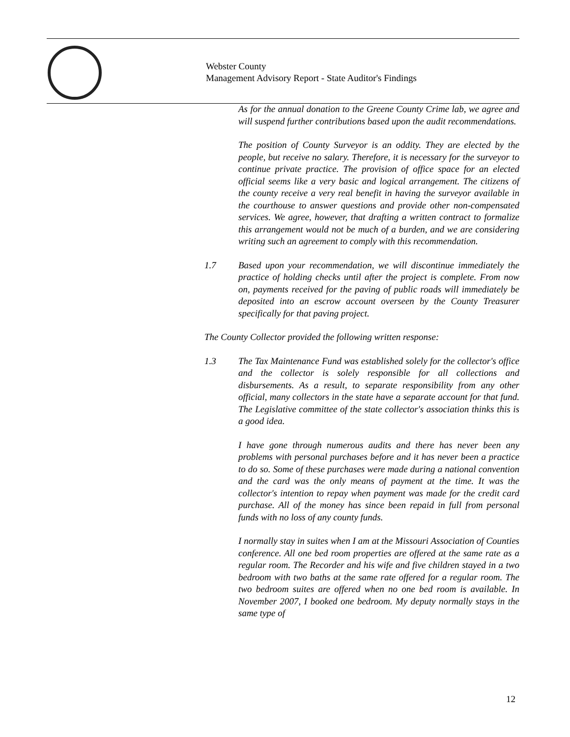Webster County
Management Advisory Report - State Auditor's Findings
As for the annual donation to the Greene County Crime lab, we agree and will suspend further contributions based upon the audit recommendations.
The position of County Surveyor is an oddity. They are elected by the people, but receive no salary. Therefore, it is necessary for the surveyor to continue private practice. The provision of office space for an elected official seems like a very basic and logical arrangement. The citizens of the county receive a very real benefit in having the surveyor available in the courthouse to answer questions and provide other non-compensated services. We agree, however, that drafting a written contract to formalize this arrangement would not be much of a burden, and we are considering writing such an agreement to comply with this recommendation.
1.7 Based upon your recommendation, we will discontinue immediately the practice of holding checks until after the project is complete. From now on, payments received for the paving of public roads will immediately be deposited into an escrow account overseen by the County Treasurer specifically for that paving project.
The County Collector provided the following written response:
1.3 The Tax Maintenance Fund was established solely for the collector's office and the collector is solely responsible for all collections and disbursements. As a result, to separate responsibility from any other official, many collectors in the state have a separate account for that fund. The Legislative committee of the state collector's association thinks this is a good idea.
I have gone through numerous audits and there has never been any problems with personal purchases before and it has never been a practice to do so. Some of these purchases were made during a national convention and the card was the only means of payment at the time. It was the collector's intention to repay when payment was made for the credit card purchase. All of the money has since been repaid in full from personal funds with no loss of any county funds.
I normally stay in suites when I am at the Missouri Association of Counties conference. All one bed room properties are offered at the same rate as a regular room. The Recorder and his wife and five children stayed in a two bedroom with two baths at the same rate offered for a regular room. The two bedroom suites are offered when no one bed room is available. In November 2007, I booked one bedroom. My deputy normally stays in the same type of
12